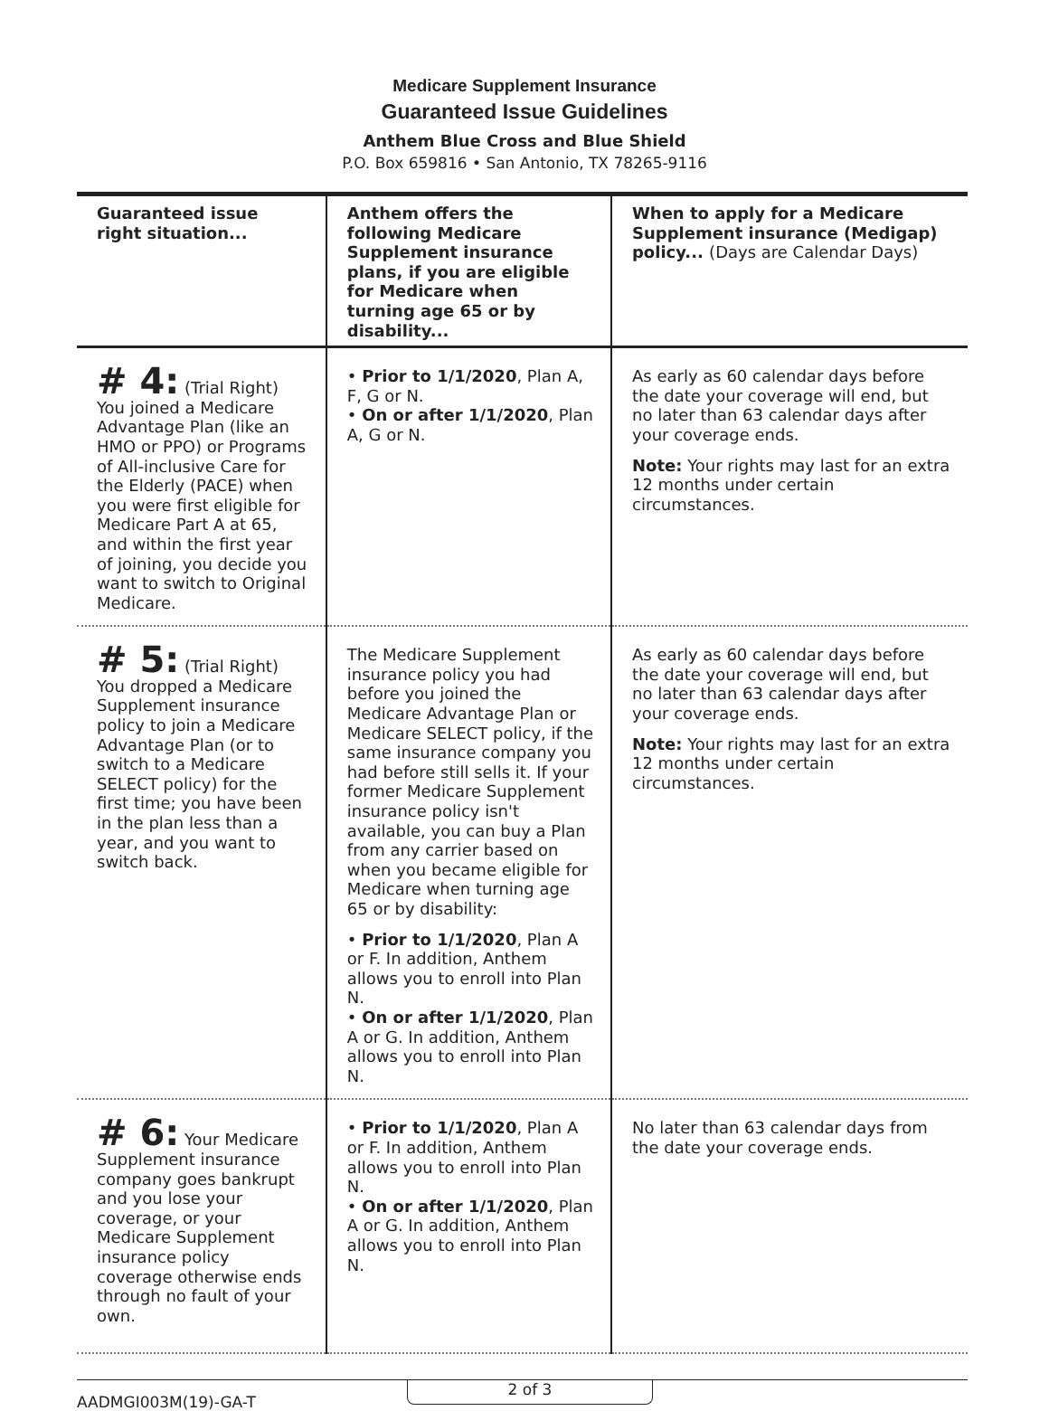Medicare Supplement Insurance
Guaranteed Issue Guidelines
Anthem Blue Cross and Blue Shield
P.O. Box 659816 • San Antonio, TX 78265-9116
| Guaranteed issue right situation... | Anthem offers the following Medicare Supplement insurance plans, if you are eligible for Medicare when turning age 65 or by disability... | When to apply for a Medicare Supplement insurance (Medigap) policy... (Days are Calendar Days) |
| --- | --- | --- |
| # 4: (Trial Right) You joined a Medicare Advantage Plan (like an HMO or PPO) or Programs of All-inclusive Care for the Elderly (PACE) when you were first eligible for Medicare Part A at 65, and within the first year of joining, you decide you want to switch to Original Medicare. | • Prior to 1/1/2020 , Plan A, F, G or N. • On or after 1/1/2020 , Plan A, G or N. | As early as 60 calendar days before the date your coverage will end, but no later than 63 calendar days after your coverage ends. Note: Your rights may last for an extra 12 months under certain circumstances. |
| # 5: (Trial Right) You dropped a Medicare Supplement insurance policy to join a Medicare Advantage Plan (or to switch to a Medicare SELECT policy) for the first time; you have been in the plan less than a year, and you want to switch back. | The Medicare Supplement insurance policy you had before you joined the Medicare Advantage Plan or Medicare SELECT policy, if the same insurance company you had before still sells it. If your former Medicare Supplement insurance policy isn't available, you can buy a Plan from any carrier based on when you became eligible for Medicare when turning age 65 or by disability: • Prior to 1/1/2020 , Plan A or F. In addition, Anthem allows you to enroll into Plan N. • On or after 1/1/2020 , Plan A or G. In addition, Anthem allows you to enroll into Plan N. | As early as 60 calendar days before the date your coverage will end, but no later than 63 calendar days after your coverage ends. Note: Your rights may last for an extra 12 months under certain circumstances. |
| # 6: Your Medicare Supplement insurance company goes bankrupt and you lose your coverage, or your Medicare Supplement insurance policy coverage otherwise ends through no fault of your own. | • Prior to 1/1/2020 , Plan A or F. In addition, Anthem allows you to enroll into Plan N. • On or after 1/1/2020 , Plan A or G. In addition, Anthem allows you to enroll into Plan N. | No later than 63 calendar days from the date your coverage ends. |
AADMGI003M(19)-GA-T
2 of 3